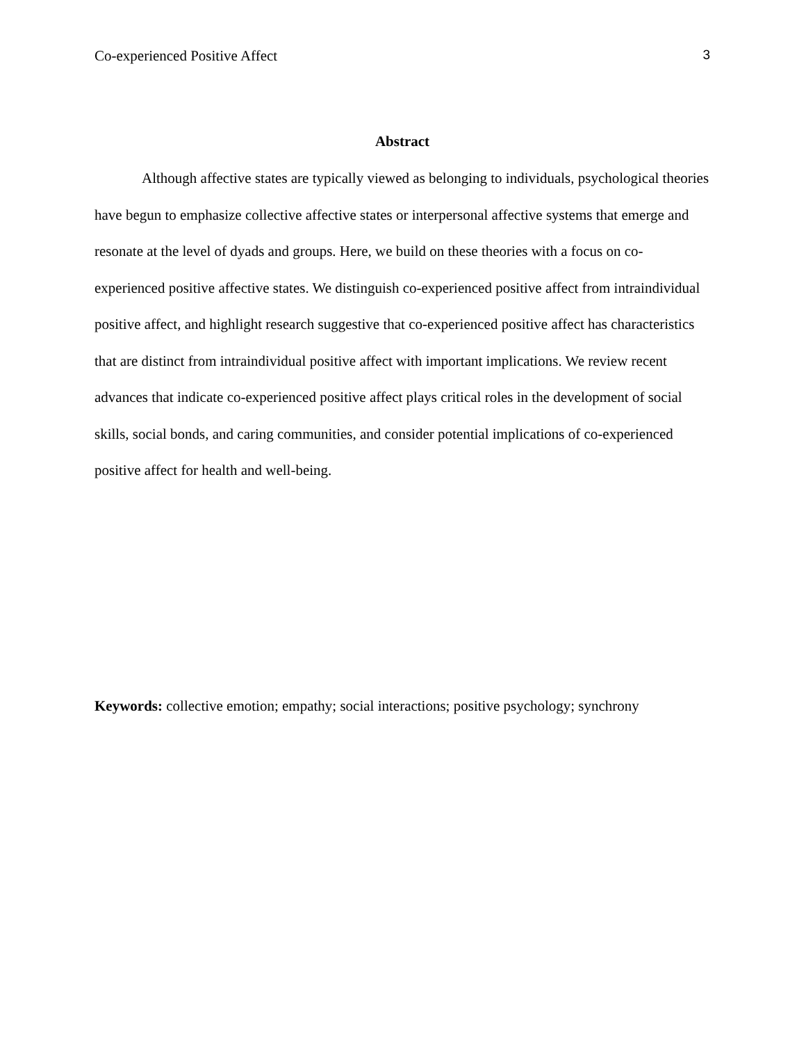Co-experienced Positive Affect 3
Abstract
Although affective states are typically viewed as belonging to individuals, psychological theories have begun to emphasize collective affective states or interpersonal affective systems that emerge and resonate at the level of dyads and groups. Here, we build on these theories with a focus on co-experienced positive affective states. We distinguish co-experienced positive affect from intraindividual positive affect, and highlight research suggestive that co-experienced positive affect has characteristics that are distinct from intraindividual positive affect with important implications. We review recent advances that indicate co-experienced positive affect plays critical roles in the development of social skills, social bonds, and caring communities, and consider potential implications of co-experienced positive affect for health and well-being.
Keywords: collective emotion; empathy; social interactions; positive psychology; synchrony